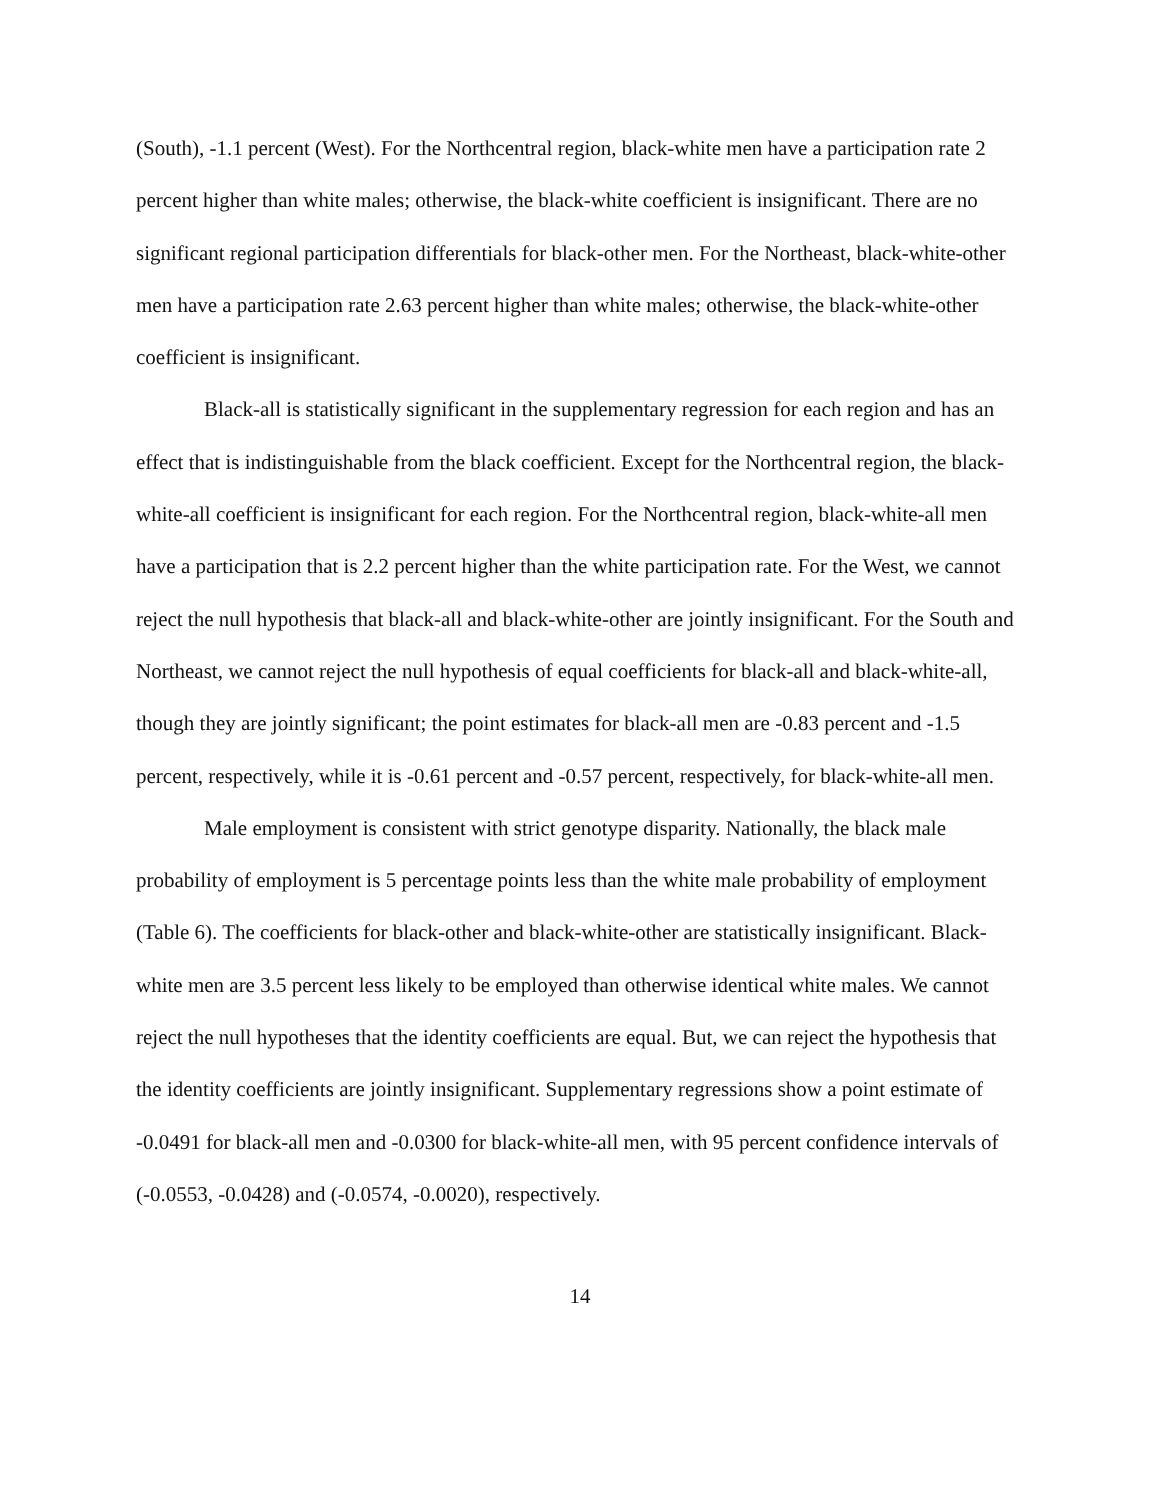(South), -1.1 percent (West). For the Northcentral region, black-white men have a participation rate 2 percent higher than white males; otherwise, the black-white coefficient is insignificant. There are no significant regional participation differentials for black-other men. For the Northeast, black-white-other men have a participation rate 2.63 percent higher than white males; otherwise, the black-white-other coefficient is insignificant.
Black-all is statistically significant in the supplementary regression for each region and has an effect that is indistinguishable from the black coefficient. Except for the Northcentral region, the black-white-all coefficient is insignificant for each region. For the Northcentral region, black-white-all men have a participation that is 2.2 percent higher than the white participation rate. For the West, we cannot reject the null hypothesis that black-all and black-white-other are jointly insignificant. For the South and Northeast, we cannot reject the null hypothesis of equal coefficients for black-all and black-white-all, though they are jointly significant; the point estimates for black-all men are -0.83 percent and -1.5 percent, respectively, while it is -0.61 percent and -0.57 percent, respectively, for black-white-all men.
Male employment is consistent with strict genotype disparity. Nationally, the black male probability of employment is 5 percentage points less than the white male probability of employment (Table 6). The coefficients for black-other and black-white-other are statistically insignificant. Black-white men are 3.5 percent less likely to be employed than otherwise identical white males. We cannot reject the null hypotheses that the identity coefficients are equal. But, we can reject the hypothesis that the identity coefficients are jointly insignificant. Supplementary regressions show a point estimate of -0.0491 for black-all men and -0.0300 for black-white-all men, with 95 percent confidence intervals of (-0.0553, -0.0428) and (-0.0574, -0.0020), respectively.
14